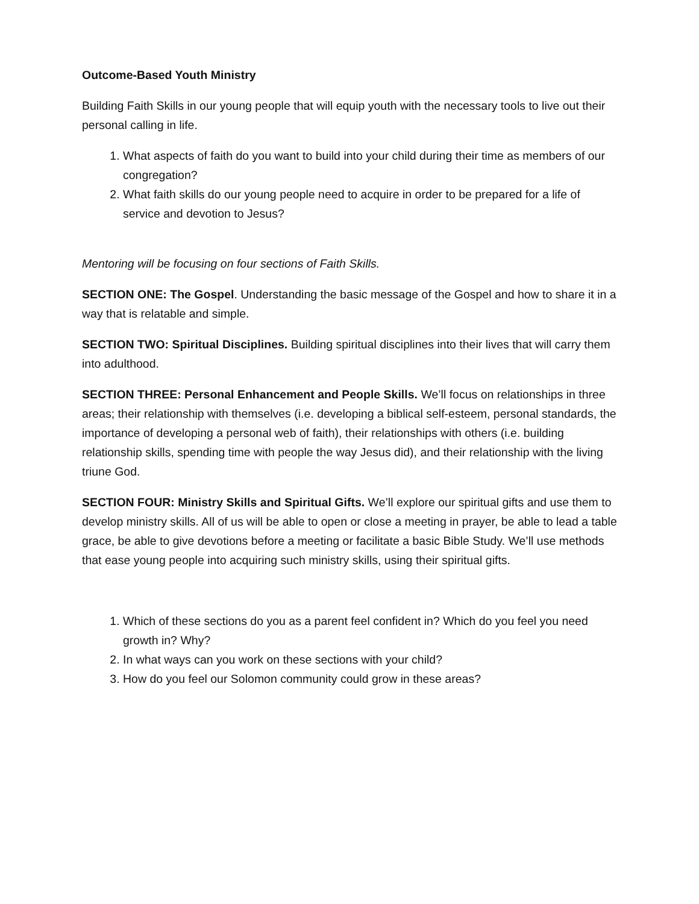Outcome-Based Youth Ministry
Building Faith Skills in our young people that will equip youth with the necessary tools to live out their personal calling in life.
1. What aspects of faith do you want to build into your child during their time as members of our congregation?
2. What faith skills do our young people need to acquire in order to be prepared for a life of service and devotion to Jesus?
Mentoring will be focusing on four sections of Faith Skills.
SECTION ONE: The Gospel. Understanding the basic message of the Gospel and how to share it in a way that is relatable and simple.
SECTION TWO: Spiritual Disciplines. Building spiritual disciplines into their lives that will carry them into adulthood.
SECTION THREE: Personal Enhancement and People Skills. We’ll focus on relationships in three areas; their relationship with themselves (i.e. developing a biblical self-esteem, personal standards, the importance of developing a personal web of faith), their relationships with others (i.e. building relationship skills, spending time with people the way Jesus did), and their relationship with the living triune God.
SECTION FOUR: Ministry Skills and Spiritual Gifts. We’ll explore our spiritual gifts and use them to develop ministry skills. All of us will be able to open or close a meeting in prayer, be able to lead a table grace, be able to give devotions before a meeting or facilitate a basic Bible Study. We’ll use methods that ease young people into acquiring such ministry skills, using their spiritual gifts.
1. Which of these sections do you as a parent feel confident in? Which do you feel you need growth in? Why?
2. In what ways can you work on these sections with your child?
3. How do you feel our Solomon community could grow in these areas?